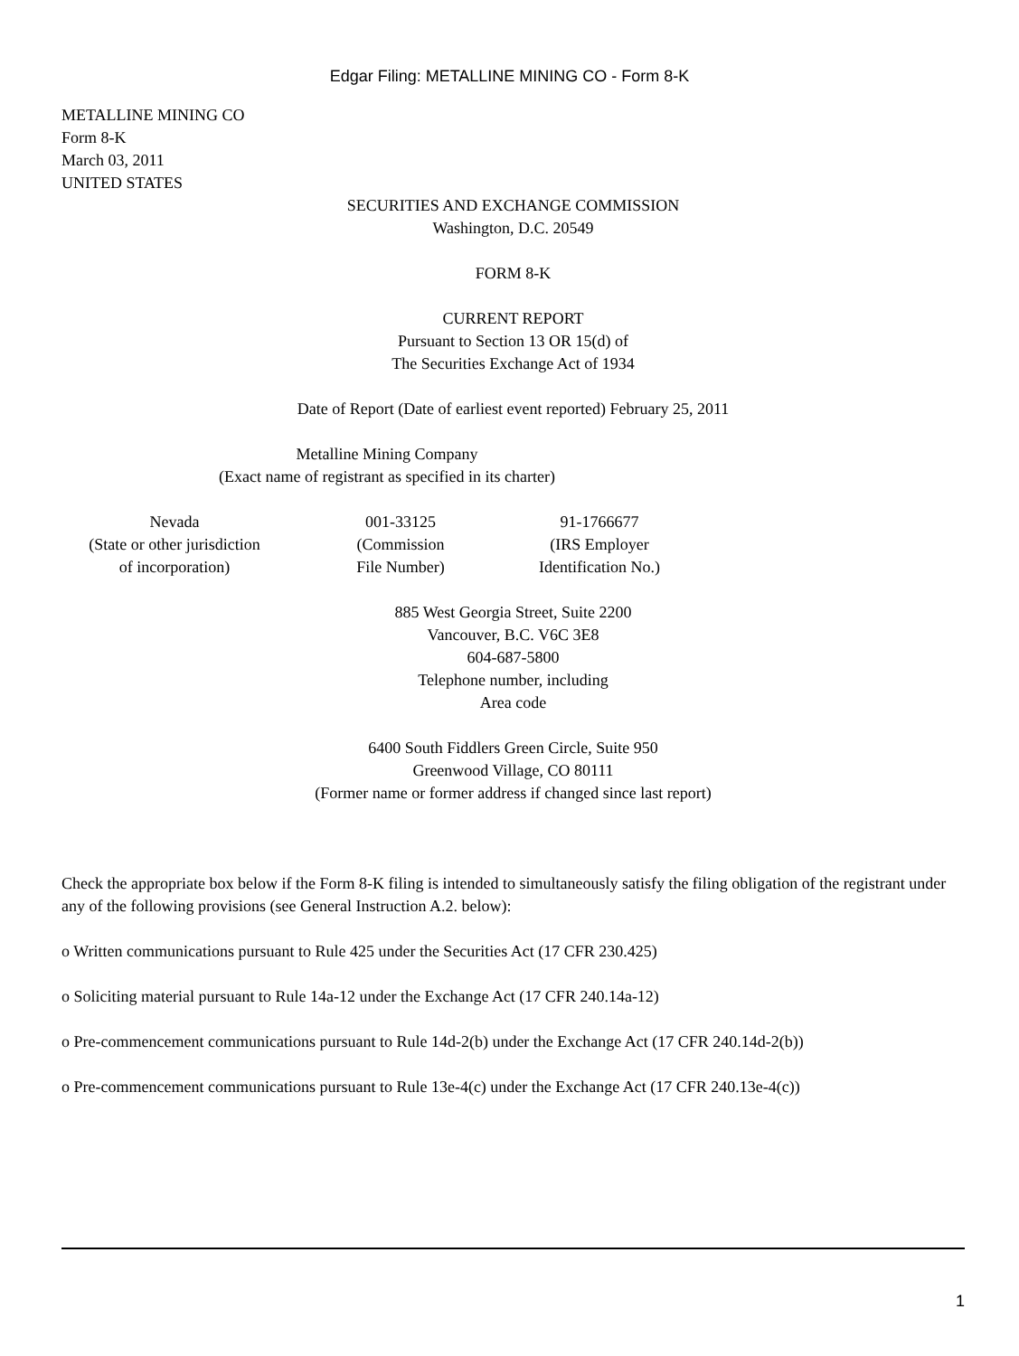Edgar Filing: METALLINE MINING CO - Form 8-K
METALLINE MINING CO
Form 8-K
March 03, 2011
UNITED STATES
SECURITIES AND EXCHANGE COMMISSION
Washington, D.C. 20549
FORM 8-K
CURRENT REPORT
Pursuant to Section 13 OR 15(d) of
The Securities Exchange Act of 1934
Date of Report (Date of earliest event reported) February 25, 2011
Metalline Mining Company
(Exact name of registrant as specified in its charter)
Nevada
(State or other jurisdiction
of incorporation)
001-33125
(Commission
File Number)
91-1766677
(IRS Employer
Identification No.)
885 West Georgia Street, Suite 2200
Vancouver, B.C. V6C 3E8
604-687-5800
Telephone number, including
Area code
6400 South Fiddlers Green Circle, Suite 950
Greenwood Village, CO 80111
(Former name or former address if changed since last report)
Check the appropriate box below if the Form 8-K filing is intended to simultaneously satisfy the filing obligation of the registrant under any of the following provisions (see General Instruction A.2. below):
o Written communications pursuant to Rule 425 under the Securities Act (17 CFR 230.425)
o Soliciting material pursuant to Rule 14a-12 under the Exchange Act (17 CFR 240.14a-12)
o Pre-commencement communications pursuant to Rule 14d-2(b) under the Exchange Act (17 CFR 240.14d-2(b))
o Pre-commencement communications pursuant to Rule 13e-4(c) under the Exchange Act (17 CFR 240.13e-4(c))
1